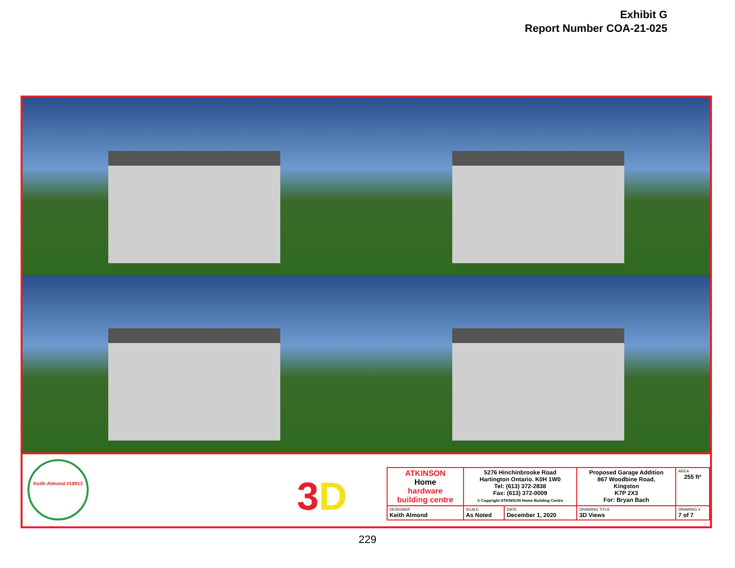Exhibit G
Report Number COA-21-025
Keith Almond #18913
3D
| ATKINSON Home hardware building centre | 5276 Hinchinbrooke Road Hartington Ontario. K0H 1W0 Tel: (613) 372-2838 Fax: (613) 372-0009 © Copyright ATKINSON Home Building Centre | | Proposed Garage Addition 867 Woodbine Road, Kingston K7P 2X3 For: Bryan Bach | | AREA 255 ft² |
| DESIGNER Keith Almond | SCALE As Noted | DATE December 1, 2020 | DRAWING TITLE 3D Views | DRAWING # 7 of 7 | |
229